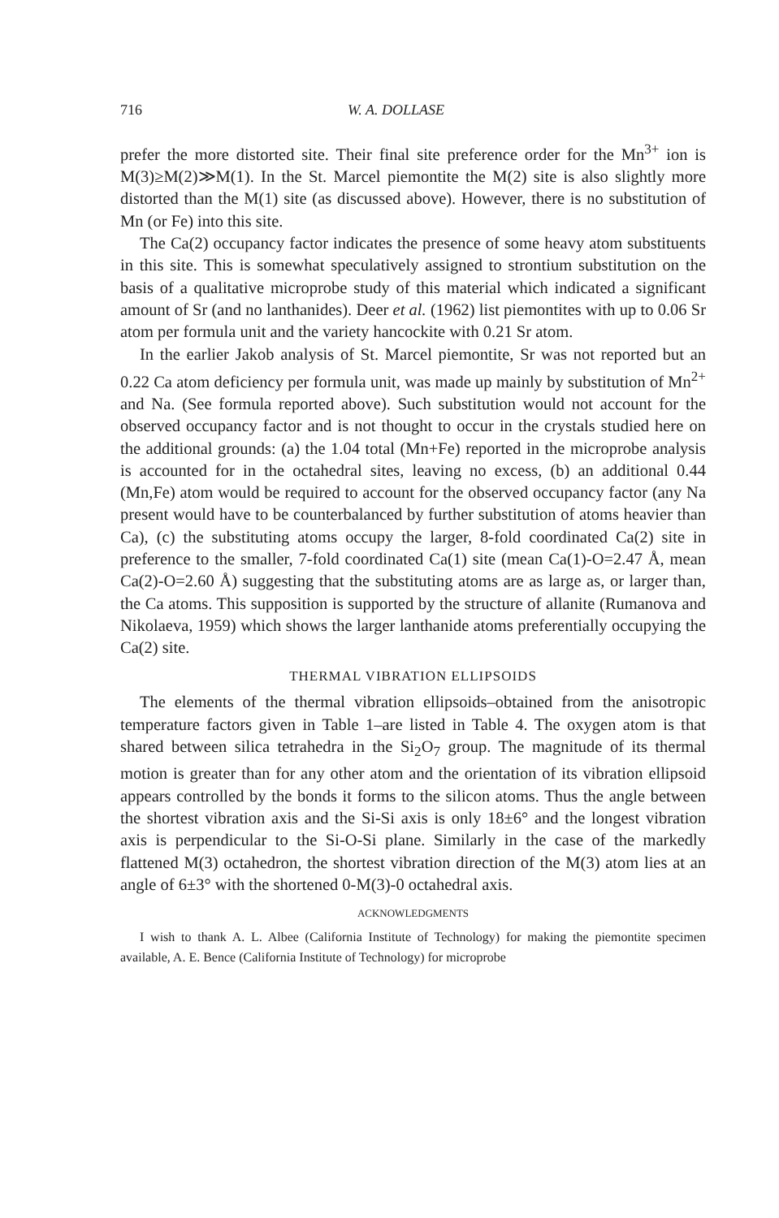716 W. A. DOLLASE
prefer the more distorted site. Their final site preference order for the Mn<sup>3+</sup> ion is M(3)≥M(2)≫M(1). In the St. Marcel piemontite the M(2) site is also slightly more distorted than the M(1) site (as discussed above). However, there is no substitution of Mn (or Fe) into this site.
The Ca(2) occupancy factor indicates the presence of some heavy atom substituents in this site. This is somewhat speculatively assigned to strontium substitution on the basis of a qualitative microprobe study of this material which indicated a significant amount of Sr (and no lanthanides). Deer et al. (1962) list piemontites with up to 0.06 Sr atom per formula unit and the variety hancockite with 0.21 Sr atom.
In the earlier Jakob analysis of St. Marcel piemontite, Sr was not reported but an 0.22 Ca atom deficiency per formula unit, was made up mainly by substitution of Mn<sup>2+</sup> and Na. (See formula reported above). Such substitution would not account for the observed occupancy factor and is not thought to occur in the crystals studied here on the additional grounds: (a) the 1.04 total (Mn+Fe) reported in the microprobe analysis is accounted for in the octahedral sites, leaving no excess, (b) an additional 0.44 (Mn,Fe) atom would be required to account for the observed occupancy factor (any Na present would have to be counterbalanced by further substitution of atoms heavier than Ca), (c) the substituting atoms occupy the larger, 8-fold coordinated Ca(2) site in preference to the smaller, 7-fold coordinated Ca(1) site (mean Ca(1)-O=2.47 Å, mean Ca(2)-O=2.60 Å) suggesting that the substituting atoms are as large as, or larger than, the Ca atoms. This supposition is supported by the structure of allanite (Rumanova and Nikolaeva, 1959) which shows the larger lanthanide atoms preferentially occupying the Ca(2) site.
THERMAL VIBRATION ELLIPSOIDS
The elements of the thermal vibration ellipsoids–obtained from the anisotropic temperature factors given in Table 1–are listed in Table 4. The oxygen atom is that shared between silica tetrahedra in the Si<sub>2</sub>O<sub>7</sub> group. The magnitude of its thermal motion is greater than for any other atom and the orientation of its vibration ellipsoid appears controlled by the bonds it forms to the silicon atoms. Thus the angle between the shortest vibration axis and the Si-Si axis is only 18±6° and the longest vibration axis is perpendicular to the Si-O-Si plane. Similarly in the case of the markedly flattened M(3) octahedron, the shortest vibration direction of the M(3) atom lies at an angle of 6±3° with the shortened 0-M(3)-0 octahedral axis.
ACKNOWLEDGMENTS
I wish to thank A. L. Albee (California Institute of Technology) for making the piemontite specimen available, A. E. Bence (California Institute of Technology) for microprobe